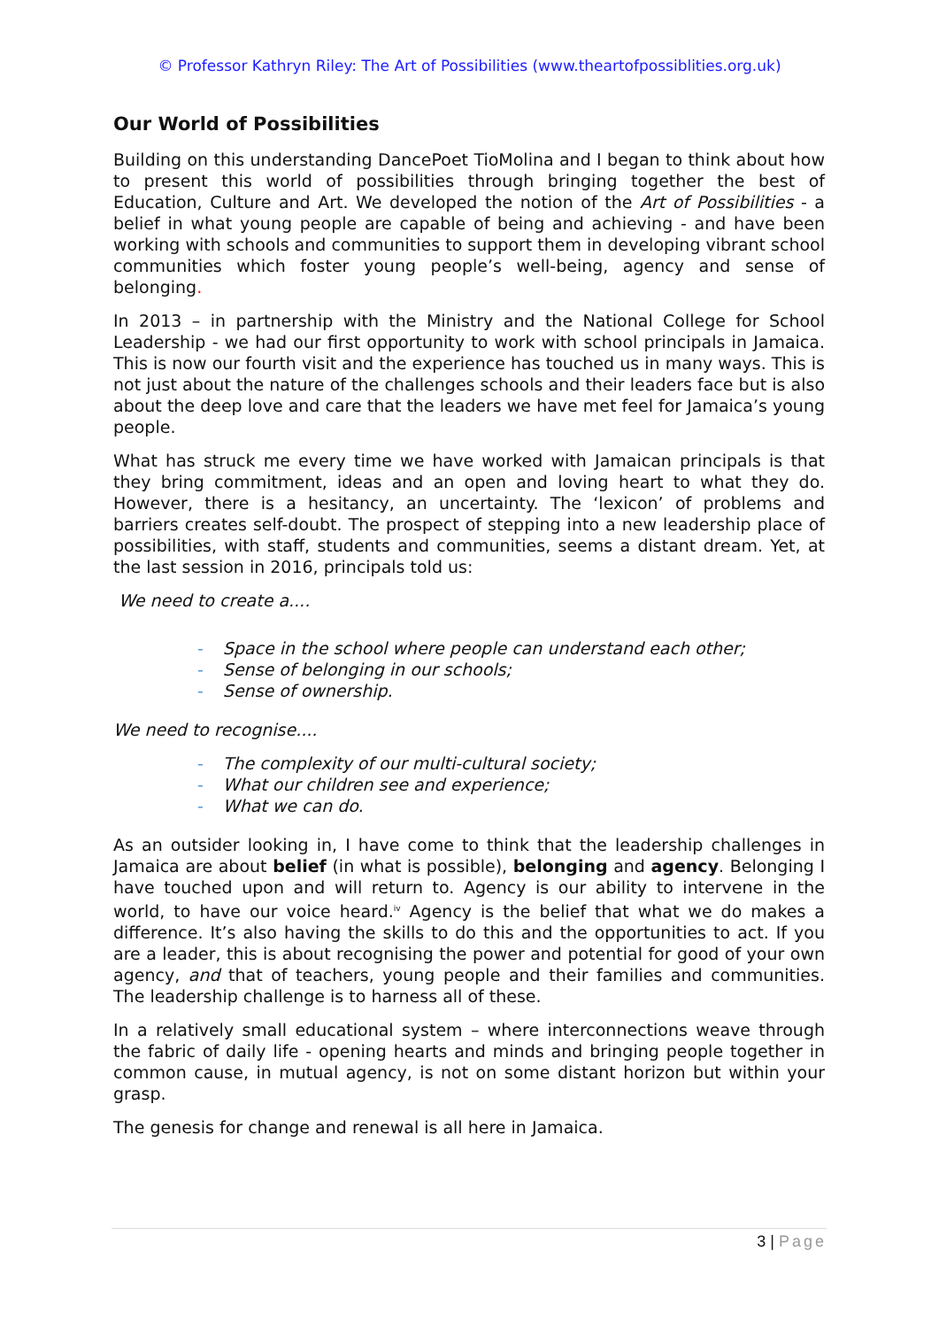© Professor Kathryn Riley: The Art of Possibilities (www.theartofpossiblities.org.uk)
Our World of Possibilities
Building on this understanding DancePoet TioMolina and I began to think about how to present this world of possibilities through bringing together the best of Education, Culture and Art. We developed the notion of the Art of Possibilities - a belief in what young people are capable of being and achieving - and have been working with schools and communities to support them in developing vibrant school communities which foster young people’s well-being, agency and sense of belonging.
In 2013 – in partnership with the Ministry and the National College for School Leadership - we had our first opportunity to work with school principals in Jamaica. This is now our fourth visit and the experience has touched us in many ways. This is not just about the nature of the challenges schools and their leaders face but is also about the deep love and care that the leaders we have met feel for Jamaica’s young people.
What has struck me every time we have worked with Jamaican principals is that they bring commitment, ideas and an open and loving heart to what they do. However, there is a hesitancy, an uncertainty. The ‘lexicon’ of problems and barriers creates self-doubt. The prospect of stepping into a new leadership place of possibilities, with staff, students and communities, seems a distant dream. Yet, at the last session in 2016, principals told us:
We need to create a....
- Space in the school where people can understand each other;
- Sense of belonging in our schools;
- Sense of ownership.
We need to recognise....
- The complexity of our multi-cultural society;
- What our children see and experience;
- What we can do.
As an outsider looking in, I have come to think that the leadership challenges in Jamaica are about belief (in what is possible), belonging and agency. Belonging I have touched upon and will return to. Agency is our ability to intervene in the world, to have our voice heard.<sup>iv</sup> Agency is the belief that what we do makes a difference. It’s also having the skills to do this and the opportunities to act. If you are a leader, this is about recognising the power and potential for good of your own agency, and that of teachers, young people and their families and communities. The leadership challenge is to harness all of these.
In a relatively small educational system – where interconnections weave through the fabric of daily life - opening hearts and minds and bringing people together in common cause, in mutual agency, is not on some distant horizon but within your grasp.
The genesis for change and renewal is all here in Jamaica.
3 | Page